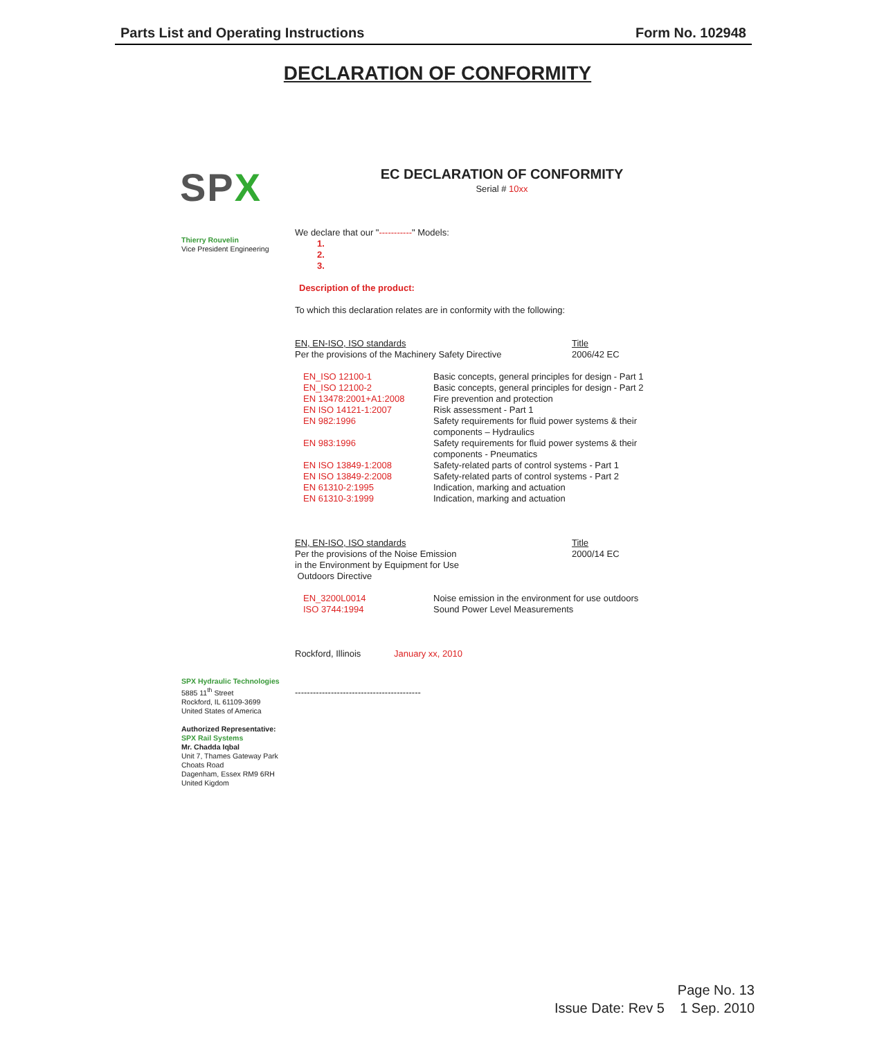Parts List and Operating Instructions Form No. 102948
DECLARATION OF CONFORMITY
SPX
EC DECLARATION OF CONFORMITY
Serial # 10xx
Thierry Rouvelin
Vice President Engineering
We declare that our "-----------" Models:
1.
2.
3.
Description of the product:
To which this declaration relates are in conformity with the following:
| EN, EN-ISO, ISO standards | Title |
| Per the provisions of the Machinery Safety Directive | 2006/42 EC |
| EN_ISO 12100-1 | Basic concepts, general principles for design - Part 1 |
| EN_ISO 12100-2 | Basic concepts, general principles for design - Part 2 |
| EN 13478:2001+A1:2008 | Fire prevention and protection |
| EN ISO 14121-1:2007 | Risk assessment - Part 1 |
| EN 982:1996 | Safety requirements for fluid power systems & their components – Hydraulics |
| EN 983:1996 | Safety requirements for fluid power systems & their components - Pneumatics |
| EN ISO 13849-1:2008 | Safety-related parts of control systems - Part 1 |
| EN ISO 13849-2:2008 | Safety-related parts of control systems - Part 2 |
| EN 61310-2:1995 | Indication, marking and actuation |
| EN 61310-3:1999 | Indication, marking and actuation |
| EN, EN-ISO, ISO standards | Title |
| Per the provisions of the Noise Emission in the Environment by Equipment for Use Outdoors Directive | 2000/14 EC |
| EN_3200L0014 | Noise emission in the environment for use outdoors |
| ISO 3744:1994 | Sound Power Level Measurements |
Rockford, Illinois January xx, 2010
------------------------------------------
SPX Hydraulic Technologies
5885 11<sup>th</sup> Street
Rockford, IL 61109-3699
United States of America
Authorized Representative:
SPX Rail Systems
Mr. Chadda Iqbal
Unit 7, Thames Gateway Park
Choats Road
Dagenham, Essex RM9 6RH
United Kigdom
Page No. 13
Issue Date: Rev 5 1 Sep. 2010